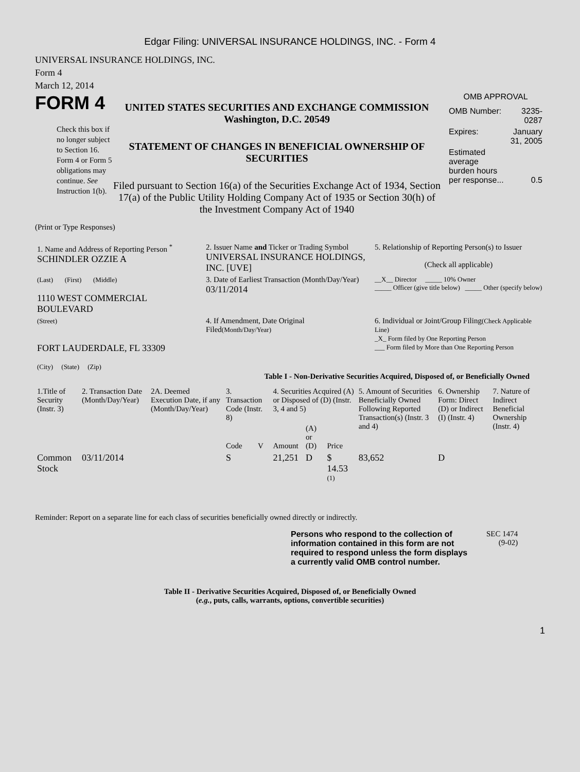Edgar Filing: UNIVERSAL INSURANCE HOLDINGS, INC. - Form 4
UNIVERSAL INSURANCE HOLDINGS, INC.
Form 4
March 12, 2014
FORM 4
Check this box if no longer subject to Section 16. Form 4 or Form 5 obligations may continue. See Instruction 1(b).
UNITED STATES SECURITIES AND EXCHANGE COMMISSION
Washington, D.C. 20549
STATEMENT OF CHANGES IN BENEFICIAL OWNERSHIP OF SECURITIES
Filed pursuant to Section 16(a) of the Securities Exchange Act of 1934, Section 17(a) of the Public Utility Holding Company Act of 1935 or Section 30(h) of the Investment Company Act of 1940
OMB APPROVAL
| OMB Number: | 3235-0287 |
| Expires: | January 31, 2005 |
| Estimated average burden hours per response... | 0.5 |
(Print or Type Responses)
| 1. Name and Address of Reporting Person <sup>*</sup> SCHINDLER OZZIE A | 2. Issuer Name and Ticker or Trading Symbol UNIVERSAL INSURANCE HOLDINGS, INC. [UVE] | 5. Relationship of Reporting Person(s) to Issuer (Check all applicable) |
| (Last) (First) (Middle) 1110 WEST COMMERCIAL BOULEVARD | 3. Date of Earliest Transaction (Month/Day/Year) 03/11/2014 | __X__ Director _____ 10% Owner _____ Officer (give title below) _____ Other (specify below) |
| (Street) FORT LAUDERDALE, FL 33309 (City) (State) (Zip) | 4. If Amendment, Date Original Filed (Month/Day/Year) | 6. Individual or Joint/Group Filing (Check Applicable Line) _X_ Form filed by One Reporting Person ___ Form filed by More than One Reporting Person |
Table I - Non-Derivative Securities Acquired, Disposed of, or Beneficially Owned
| 1.Title of Security (Instr. 3) | 2. Transaction Date (Month/Day/Year) | 2A. Deemed Execution Date, if any (Month/Day/Year) | 3. Transaction Code (Instr. 8) | | 4. Securities Acquired (A) or Disposed of (D) (Instr. 3, 4 and 5) | | | 5. Amount of Securities Beneficially Owned Following Reported Transaction(s) (Instr. 3 and 4) | 6. Ownership Form: Direct (D) or Indirect (I) (Instr. 4) | 7. Nature of Indirect Beneficial Ownership (Instr. 4) |
| --- | --- | --- | --- | --- | --- | --- | --- | --- | --- | --- |
| | | | Code | V | Amount | (A) or (D) | Price | | | |
| Common Stock | 03/11/2014 | | S | | 21,251 | D | $ 14.53 <sup>(1)</sup> | 83,652 | D | |
Reminder: Report on a separate line for each class of securities beneficially owned directly or indirectly.
Persons who respond to the collection of information contained in this form are not required to respond unless the form displays a currently valid OMB control number.
SEC 1474
(9-02)
Table II - Derivative Securities Acquired, Disposed of, or Beneficially Owned
(e.g., puts, calls, warrants, options, convertible securities)
1